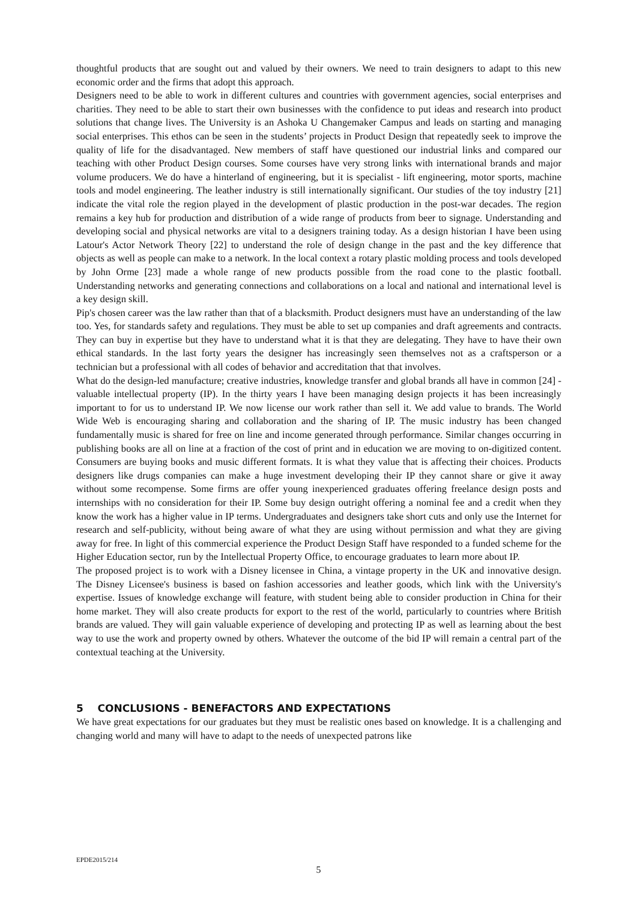thoughtful products that are sought out and valued by their owners. We need to train designers to adapt to this new economic order and the firms that adopt this approach.
Designers need to be able to work in different cultures and countries with government agencies, social enterprises and charities. They need to be able to start their own businesses with the confidence to put ideas and research into product solutions that change lives. The University is an Ashoka U Changemaker Campus and leads on starting and managing social enterprises. This ethos can be seen in the students’ projects in Product Design that repeatedly seek to improve the quality of life for the disadvantaged. New members of staff have questioned our industrial links and compared our teaching with other Product Design courses. Some courses have very strong links with international brands and major volume producers. We do have a hinterland of engineering, but it is specialist - lift engineering, motor sports, machine tools and model engineering. The leather industry is still internationally significant. Our studies of the toy industry [21] indicate the vital role the region played in the development of plastic production in the post-war decades. The region remains a key hub for production and distribution of a wide range of products from beer to signage. Understanding and developing social and physical networks are vital to a designers training today. As a design historian I have been using Latour's Actor Network Theory [22] to understand the role of design change in the past and the key difference that objects as well as people can make to a network. In the local context a rotary plastic molding process and tools developed by John Orme [23] made a whole range of new products possible from the road cone to the plastic football. Understanding networks and generating connections and collaborations on a local and national and international level is a key design skill.
Pip's chosen career was the law rather than that of a blacksmith. Product designers must have an understanding of the law too. Yes, for standards safety and regulations. They must be able to set up companies and draft agreements and contracts. They can buy in expertise but they have to understand what it is that they are delegating. They have to have their own ethical standards. In the last forty years the designer has increasingly seen themselves not as a craftsperson or a technician but a professional with all codes of behavior and accreditation that that involves.
What do the design-led manufacture; creative industries, knowledge transfer and global brands all have in common [24] - valuable intellectual property (IP). In the thirty years I have been managing design projects it has been increasingly important to for us to understand IP. We now license our work rather than sell it. We add value to brands. The World Wide Web is encouraging sharing and collaboration and the sharing of IP. The music industry has been changed fundamentally music is shared for free on line and income generated through performance. Similar changes occurring in publishing books are all on line at a fraction of the cost of print and in education we are moving to on-digitized content. Consumers are buying books and music different formats. It is what they value that is affecting their choices. Products designers like drugs companies can make a huge investment developing their IP they cannot share or give it away without some recompense. Some firms are offer young inexperienced graduates offering freelance design posts and internships with no consideration for their IP. Some buy design outright offering a nominal fee and a credit when they know the work has a higher value in IP terms. Undergraduates and designers take short cuts and only use the Internet for research and self-publicity, without being aware of what they are using without permission and what they are giving away for free. In light of this commercial experience the Product Design Staff have responded to a funded scheme for the Higher Education sector, run by the Intellectual Property Office, to encourage graduates to learn more about IP.
The proposed project is to work with a Disney licensee in China, a vintage property in the UK and innovative design. The Disney Licensee's business is based on fashion accessories and leather goods, which link with the University's expertise. Issues of knowledge exchange will feature, with student being able to consider production in China for their home market. They will also create products for export to the rest of the world, particularly to countries where British brands are valued. They will gain valuable experience of developing and protecting IP as well as learning about the best way to use the work and property owned by others. Whatever the outcome of the bid IP will remain a central part of the contextual teaching at the University.
5 CONCLUSIONS - BENEFACTORS AND EXPECTATIONS
We have great expectations for our graduates but they must be realistic ones based on knowledge. It is a challenging and changing world and many will have to adapt to the needs of unexpected patrons like
EPDE2015/214
5